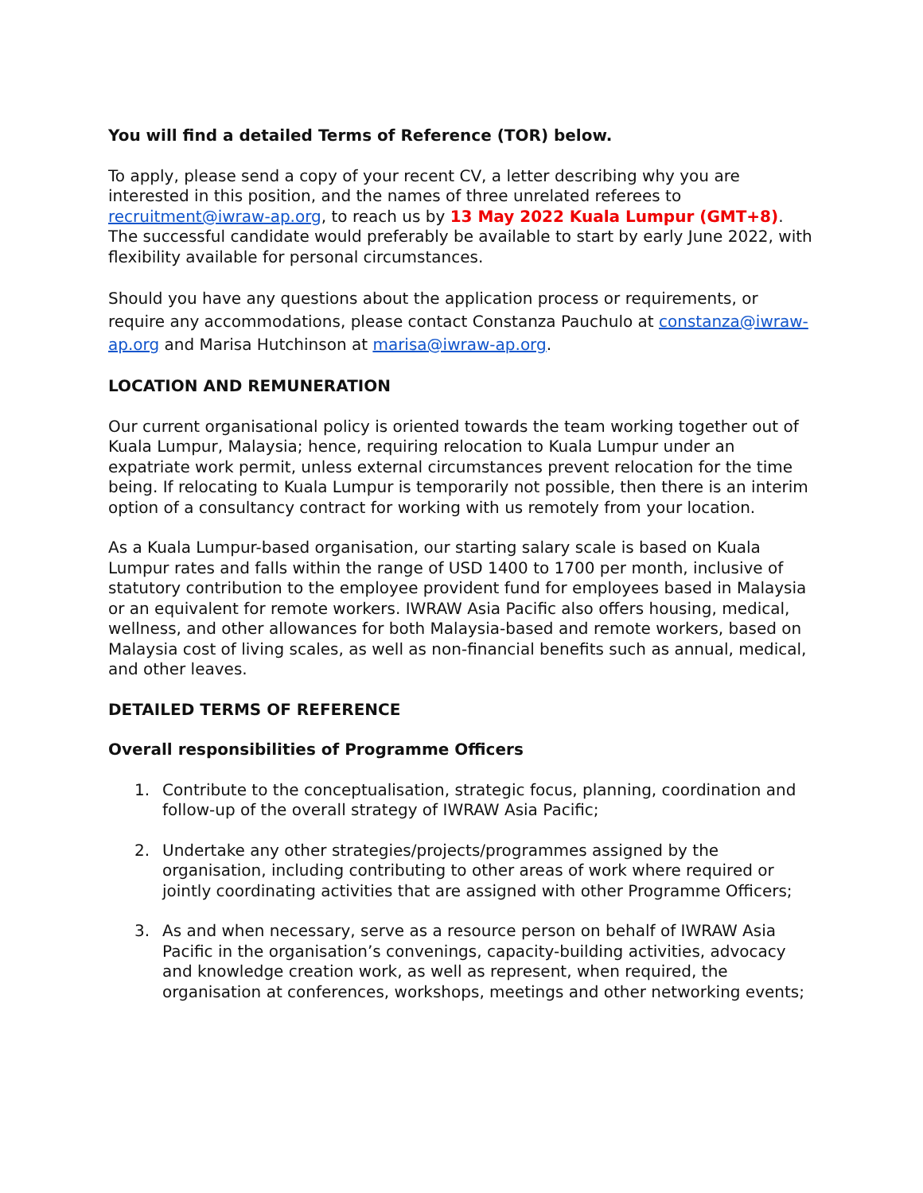You will find a detailed Terms of Reference (TOR) below.
To apply, please send a copy of your recent CV, a letter describing why you are interested in this position, and the names of three unrelated referees to recruitment@iwraw-ap.org, to reach us by 13 May 2022 Kuala Lumpur (GMT+8). The successful candidate would preferably be available to start by early June 2022, with flexibility available for personal circumstances.
Should you have any questions about the application process or requirements, or require any accommodations, please contact Constanza Pauchulo at constanza@iwraw-ap.org and Marisa Hutchinson at marisa@iwraw-ap.org.
LOCATION AND REMUNERATION
Our current organisational policy is oriented towards the team working together out of Kuala Lumpur, Malaysia; hence, requiring relocation to Kuala Lumpur under an expatriate work permit, unless external circumstances prevent relocation for the time being. If relocating to Kuala Lumpur is temporarily not possible, then there is an interim option of a consultancy contract for working with us remotely from your location.
As a Kuala Lumpur-based organisation, our starting salary scale is based on Kuala Lumpur rates and falls within the range of USD 1400 to 1700 per month, inclusive of statutory contribution to the employee provident fund for employees based in Malaysia or an equivalent for remote workers. IWRAW Asia Pacific also offers housing, medical, wellness, and other allowances for both Malaysia-based and remote workers, based on Malaysia cost of living scales, as well as non-financial benefits such as annual, medical, and other leaves.
DETAILED TERMS OF REFERENCE
Overall responsibilities of Programme Officers
1. Contribute to the conceptualisation, strategic focus, planning, coordination and follow-up of the overall strategy of IWRAW Asia Pacific;
2. Undertake any other strategies/projects/programmes assigned by the organisation, including contributing to other areas of work where required or jointly coordinating activities that are assigned with other Programme Officers;
3. As and when necessary, serve as a resource person on behalf of IWRAW Asia Pacific in the organisation’s convenings, capacity-building activities, advocacy and knowledge creation work, as well as represent, when required, the organisation at conferences, workshops, meetings and other networking events;